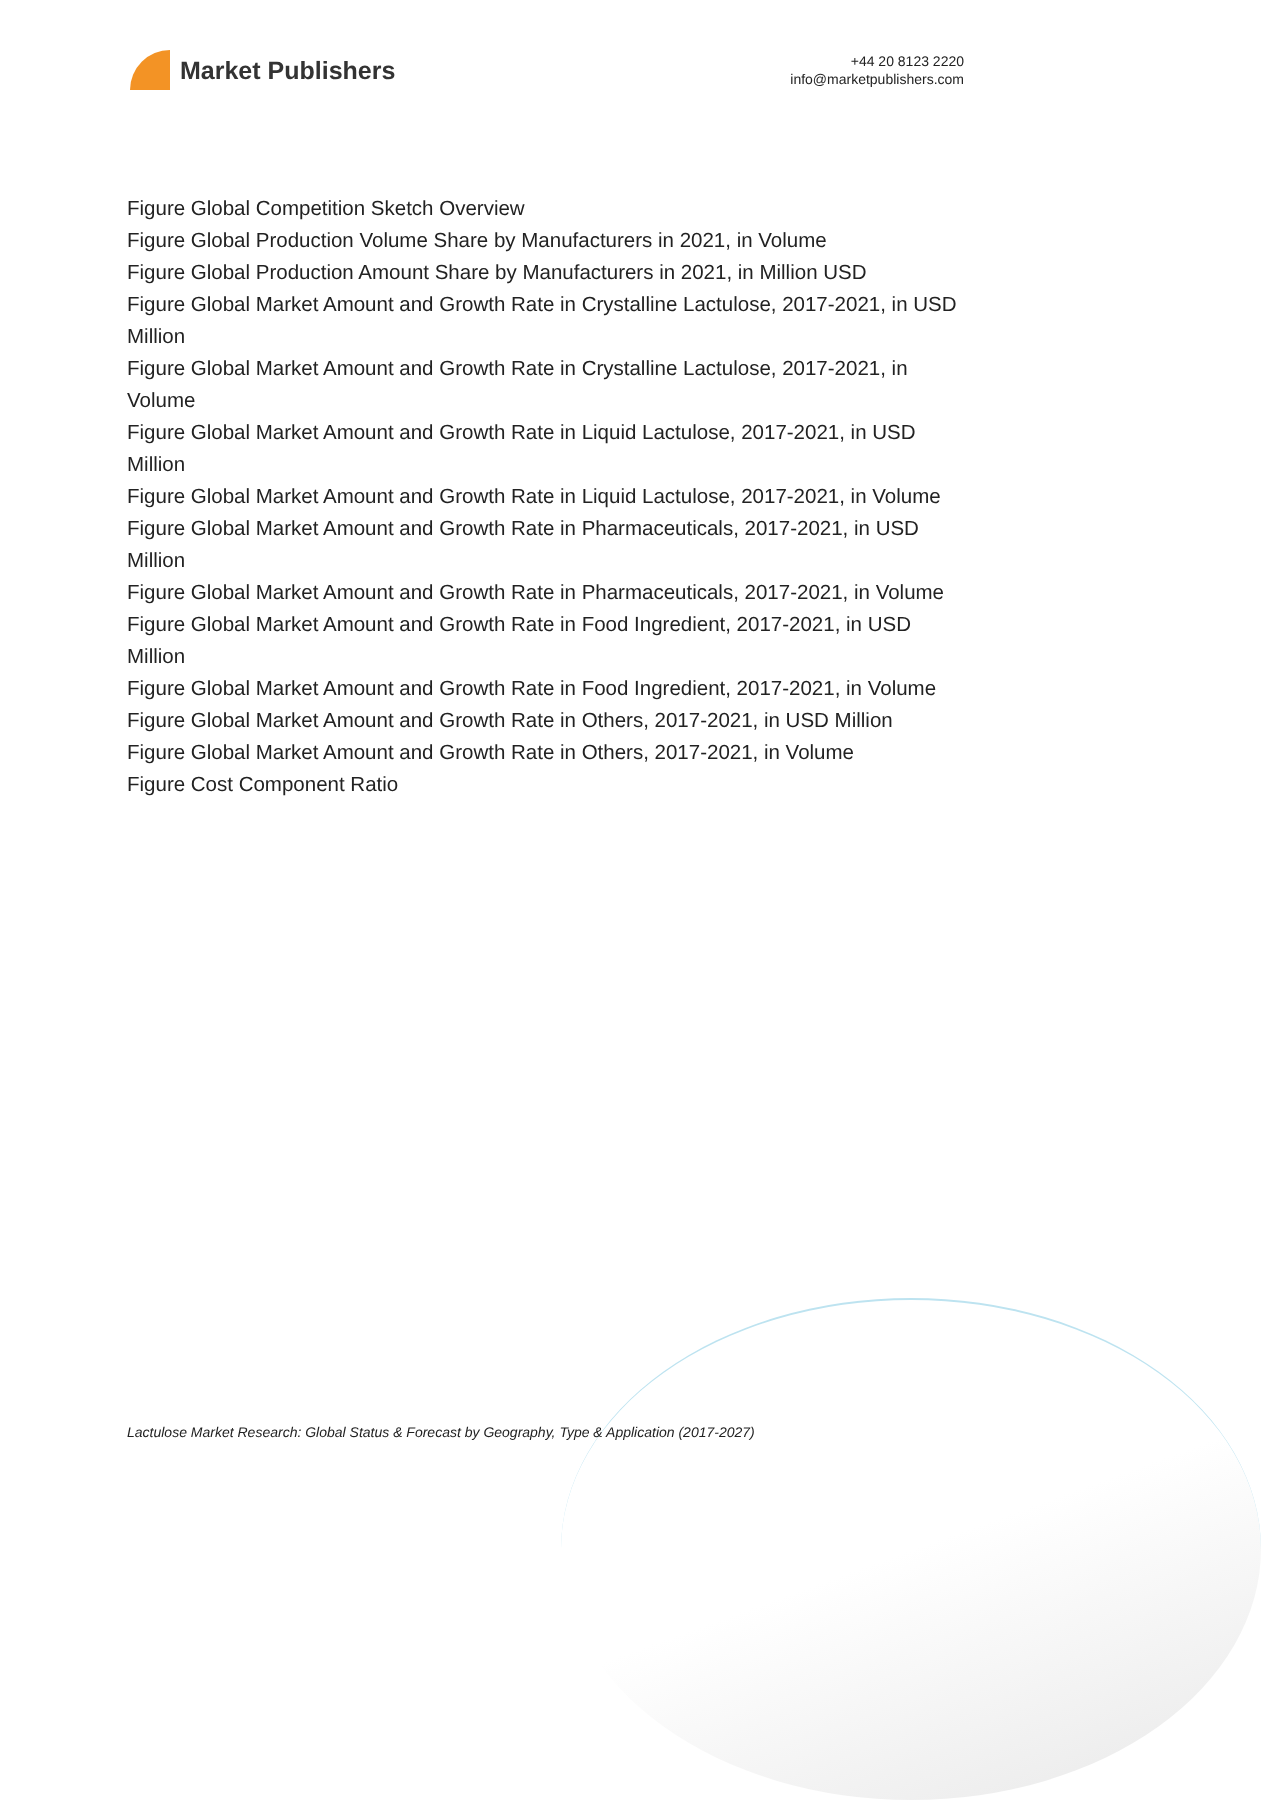Market Publishers
+44 20 8123 2220
info@marketpublishers.com
Figure Global Competition Sketch Overview
Figure Global Production Volume Share by Manufacturers in 2021, in Volume
Figure Global Production Amount Share by Manufacturers in 2021, in Million USD
Figure Global Market Amount and Growth Rate in Crystalline Lactulose, 2017-2021, in USD Million
Figure Global Market Amount and Growth Rate in Crystalline Lactulose, 2017-2021, in Volume
Figure Global Market Amount and Growth Rate in Liquid Lactulose, 2017-2021, in USD Million
Figure Global Market Amount and Growth Rate in Liquid Lactulose, 2017-2021, in Volume
Figure Global Market Amount and Growth Rate in Pharmaceuticals, 2017-2021, in USD Million
Figure Global Market Amount and Growth Rate in Pharmaceuticals, 2017-2021, in Volume
Figure Global Market Amount and Growth Rate in Food Ingredient, 2017-2021, in USD Million
Figure Global Market Amount and Growth Rate in Food Ingredient, 2017-2021, in Volume
Figure Global Market Amount and Growth Rate in Others, 2017-2021, in USD Million
Figure Global Market Amount and Growth Rate in Others, 2017-2021, in Volume
Figure Cost Component Ratio
Lactulose Market Research: Global Status & Forecast by Geography, Type & Application (2017-2027)